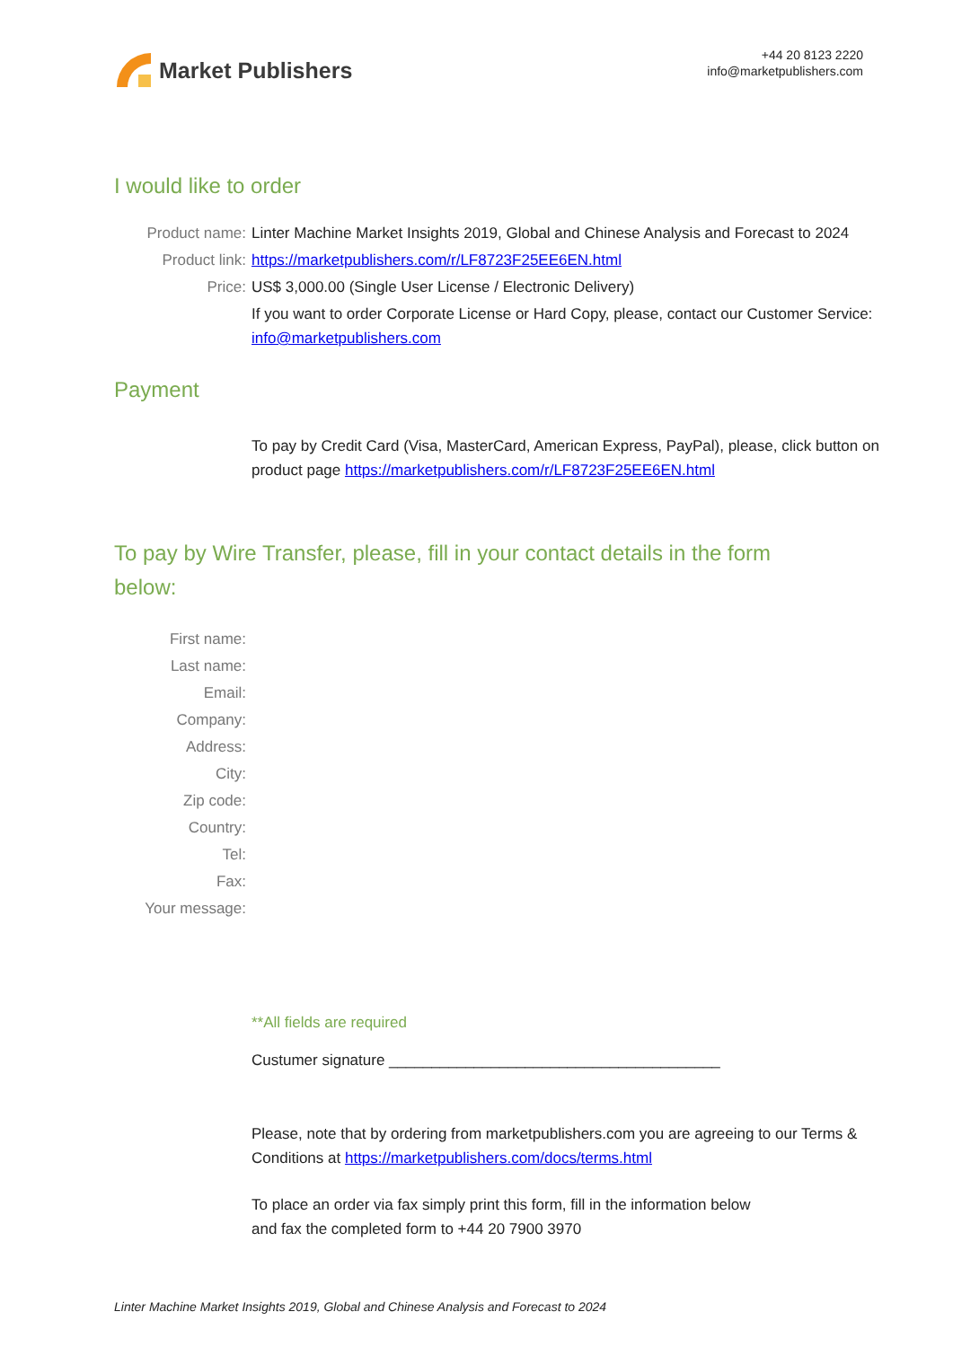Market Publishers
+44 20 8123 2220
info@marketpublishers.com
I would like to order
Product name: Linter Machine Market Insights 2019, Global and Chinese Analysis and Forecast to 2024
Product link: https://marketpublishers.com/r/LF8723F25EE6EN.html
Price: US$ 3,000.00 (Single User License / Electronic Delivery)
If you want to order Corporate License or Hard Copy, please, contact our Customer Service:
info@marketpublishers.com
Payment
To pay by Credit Card (Visa, MasterCard, American Express, PayPal), please, click button on product page https://marketpublishers.com/r/LF8723F25EE6EN.html
To pay by Wire Transfer, please, fill in your contact details in the form below:
First name:
Last name:
Email:
Company:
Address:
City:
Zip code:
Country:
Tel:
Fax:
Your message:
**All fields are required
Custumer signature _______________________________________
Please, note that by ordering from marketpublishers.com you are agreeing to our Terms & Conditions at https://marketpublishers.com/docs/terms.html
To place an order via fax simply print this form, fill in the information below
and fax the completed form to +44 20 7900 3970
Linter Machine Market Insights 2019, Global and Chinese Analysis and Forecast to 2024